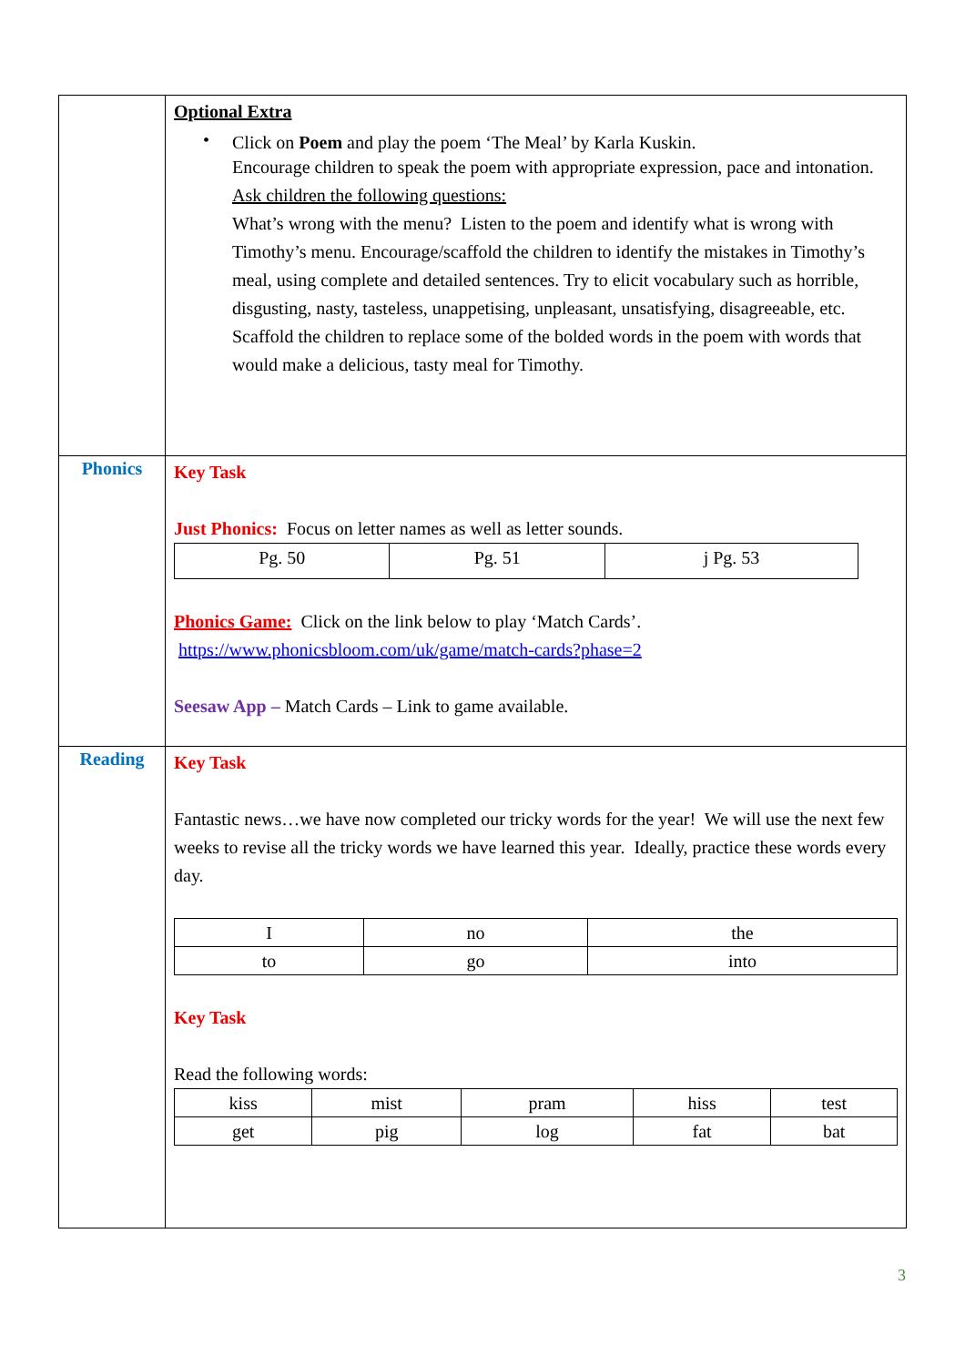| | Optional Extra • Click on Poem and play the poem ‘The Meal’ by Karla Kuskin. Encourage children to speak the poem with appropriate expression, pace and intonation. Ask children the following questions: What’s wrong with the menu? Listen to the poem and identify what is wrong with Timothy’s menu. Encourage/scaffold the children to identify the mistakes in Timothy’s meal, using complete and detailed sentences. Try to elicit vocabulary such as horrible, disgusting, nasty, tasteless, unappetising, unpleasant, unsatisfying, disagreeable, etc. Scaffold the children to replace some of the bolded words in the poem with words that would make a delicious, tasty meal for Timothy. |
| Phonics | Key Task Just Phonics: Focus on letter names as well as letter sounds. / Pg. 50 / Pg. 51 / j Pg. 53 / Phonics Game: Click on the link below to play ‘Match Cards’. https://www.phonicsbloom.com/uk/game/match-cards?phase=2 Seesaw App – Match Cards – Link to game available. |
| Reading | Key Task Fantastic news…we have now completed our tricky words for the year! We will use the next few weeks to revise all the tricky words we have learned this year. Ideally, practice these words every day. / I / no / the / / to / go / into / Key Task Read the following words: / kiss / mist / pram / hiss / test / / get / pig / log / fat / bat / |
3